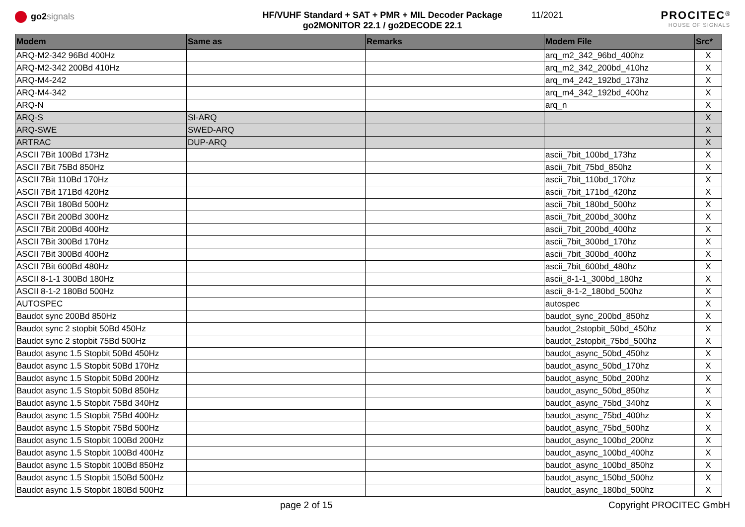go2 signals HF/VUHF Standard + SAT + PMR + MIL Decoder Package
go2MONITOR 22.1 / go2DECODE 22.1
11/2021
PROCITEC<sup>®</sup>
HOUSE OF SIGNALS
| Modem | Same as | Remarks | Modem File | Src* |
| --- | --- | --- | --- | --- |
| ARQ-M2-342 96Bd 400Hz | | | arq_m2_342_96bd_400hz | X |
| ARQ-M2-342 200Bd 410Hz | | | arq_m2_342_200bd_410hz | X |
| ARQ-M4-242 | | | arq_m4_242_192bd_173hz | X |
| ARQ-M4-342 | | | arq_m4_342_192bd_400hz | X |
| ARQ-N | | | arq_n | X |
| ARQ-S | SI-ARQ | | | X |
| ARQ-SWE | SWED-ARQ | | | X |
| ARTRAC | DUP-ARQ | | | X |
| ASCII 7Bit 100Bd 173Hz | | | ascii_7bit_100bd_173hz | X |
| ASCII 7Bit 75Bd 850Hz | | | ascii_7bit_75bd_850hz | X |
| ASCII 7Bit 110Bd 170Hz | | | ascii_7bit_110bd_170hz | X |
| ASCII 7Bit 171Bd 420Hz | | | ascii_7bit_171bd_420hz | X |
| ASCII 7Bit 180Bd 500Hz | | | ascii_7bit_180bd_500hz | X |
| ASCII 7Bit 200Bd 300Hz | | | ascii_7bit_200bd_300hz | X |
| ASCII 7Bit 200Bd 400Hz | | | ascii_7bit_200bd_400hz | X |
| ASCII 7Bit 300Bd 170Hz | | | ascii_7bit_300bd_170hz | X |
| ASCII 7Bit 300Bd 400Hz | | | ascii_7bit_300bd_400hz | X |
| ASCII 7Bit 600Bd 480Hz | | | ascii_7bit_600bd_480hz | X |
| ASCII 8-1-1 300Bd 180Hz | | | ascii_8-1-1_300bd_180hz | X |
| ASCII 8-1-2 180Bd 500Hz | | | ascii_8-1-2_180bd_500hz | X |
| AUTOSPEC | | | autospec | X |
| Baudot sync 200Bd 850Hz | | | baudot_sync_200bd_850hz | X |
| Baudot sync 2 stopbit 50Bd 450Hz | | | baudot_2stopbit_50bd_450hz | X |
| Baudot sync 2 stopbit 75Bd 500Hz | | | baudot_2stopbit_75bd_500hz | X |
| Baudot async 1.5 Stopbit 50Bd 450Hz | | | baudot_async_50bd_450hz | X |
| Baudot async 1.5 Stopbit 50Bd 170Hz | | | baudot_async_50bd_170hz | X |
| Baudot async 1.5 Stopbit 50Bd 200Hz | | | baudot_async_50bd_200hz | X |
| Baudot async 1.5 Stopbit 50Bd 850Hz | | | baudot_async_50bd_850hz | X |
| Baudot async 1.5 Stopbit 75Bd 340Hz | | | baudot_async_75bd_340hz | X |
| Baudot async 1.5 Stopbit 75Bd 400Hz | | | baudot_async_75bd_400hz | X |
| Baudot async 1.5 Stopbit 75Bd 500Hz | | | baudot_async_75bd_500hz | X |
| Baudot async 1.5 Stopbit 100Bd 200Hz | | | baudot_async_100bd_200hz | X |
| Baudot async 1.5 Stopbit 100Bd 400Hz | | | baudot_async_100bd_400hz | X |
| Baudot async 1.5 Stopbit 100Bd 850Hz | | | baudot_async_100bd_850hz | X |
| Baudot async 1.5 Stopbit 150Bd 500Hz | | | baudot_async_150bd_500hz | X |
| Baudot async 1.5 Stopbit 180Bd 500Hz | | | baudot_async_180bd_500hz | X |
page 2 of 15 Copyright PROCITEC GmbH